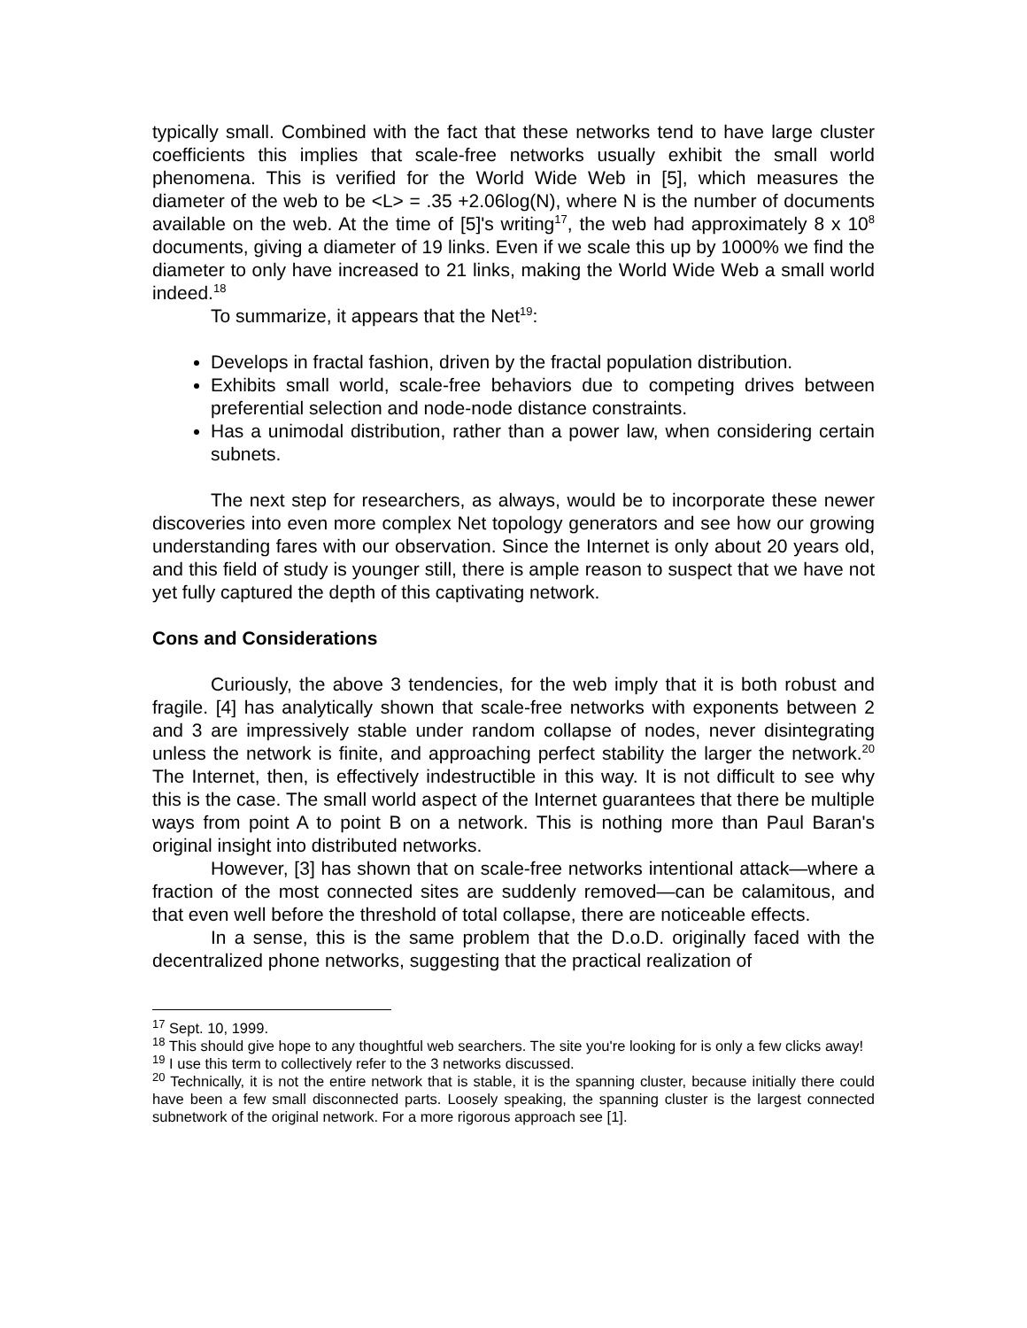typically small. Combined with the fact that these networks tend to have large cluster coefficients this implies that scale-free networks usually exhibit the small world phenomena. This is verified for the World Wide Web in [5], which measures the diameter of the web to be <L> = .35 +2.06log(N), where N is the number of documents available on the web. At the time of [5]'s writing<sup>17</sup>, the web had approximately 8 x 10<sup>8</sup> documents, giving a diameter of 19 links. Even if we scale this up by 1000% we find the diameter to only have increased to 21 links, making the World Wide Web a small world indeed.<sup>18</sup>
To summarize, it appears that the Net<sup>19</sup>:
Develops in fractal fashion, driven by the fractal population distribution.
Exhibits small world, scale-free behaviors due to competing drives between preferential selection and node-node distance constraints.
Has a unimodal distribution, rather than a power law, when considering certain subnets.
The next step for researchers, as always, would be to incorporate these newer discoveries into even more complex Net topology generators and see how our growing understanding fares with our observation. Since the Internet is only about 20 years old, and this field of study is younger still, there is ample reason to suspect that we have not yet fully captured the depth of this captivating network.
Cons and Considerations
Curiously, the above 3 tendencies, for the web imply that it is both robust and fragile. [4] has analytically shown that scale-free networks with exponents between 2 and 3 are impressively stable under random collapse of nodes, never disintegrating unless the network is finite, and approaching perfect stability the larger the network.<sup>20</sup> The Internet, then, is effectively indestructible in this way. It is not difficult to see why this is the case. The small world aspect of the Internet guarantees that there be multiple ways from point A to point B on a network. This is nothing more than Paul Baran's original insight into distributed networks.
However, [3] has shown that on scale-free networks intentional attack—where a fraction of the most connected sites are suddenly removed—can be calamitous, and that even well before the threshold of total collapse, there are noticeable effects.
In a sense, this is the same problem that the D.o.D. originally faced with the decentralized phone networks, suggesting that the practical realization of
<sup>17</sup> Sept. 10, 1999.
<sup>18</sup> This should give hope to any thoughtful web searchers. The site you're looking for is only a few clicks away!
<sup>19</sup> I use this term to collectively refer to the 3 networks discussed.
<sup>20</sup> Technically, it is not the entire network that is stable, it is the spanning cluster, because initially there could have been a few small disconnected parts. Loosely speaking, the spanning cluster is the largest connected subnetwork of the original network. For a more rigorous approach see [1].